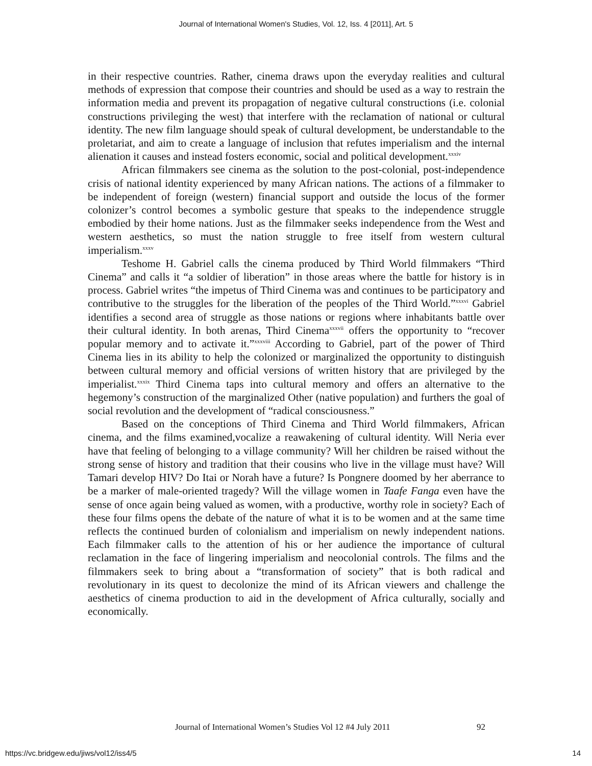Journal of International Women's Studies, Vol. 12, Iss. 4 [2011], Art. 5
in their respective countries. Rather, cinema draws upon the everyday realities and cultural methods of expression that compose their countries and should be used as a way to restrain the information media and prevent its propagation of negative cultural constructions (i.e. colonial constructions privileging the west) that interfere with the reclamation of national or cultural identity. The new film language should speak of cultural development, be understandable to the proletariat, and aim to create a language of inclusion that refutes imperialism and the internal alienation it causes and instead fosters economic, social and political development.<sup>xxxiv</sup>
African filmmakers see cinema as the solution to the post-colonial, post-independence crisis of national identity experienced by many African nations. The actions of a filmmaker to be independent of foreign (western) financial support and outside the locus of the former colonizer’s control becomes a symbolic gesture that speaks to the independence struggle embodied by their home nations. Just as the filmmaker seeks independence from the West and western aesthetics, so must the nation struggle to free itself from western cultural imperialism.<sup>xxxv</sup>
Teshome H. Gabriel calls the cinema produced by Third World filmmakers “Third Cinema” and calls it “a soldier of liberation” in those areas where the battle for history is in process. Gabriel writes “the impetus of Third Cinema was and continues to be participatory and contributive to the struggles for the liberation of the peoples of the Third World.”<sup>xxxvi</sup> Gabriel identifies a second area of struggle as those nations or regions where inhabitants battle over their cultural identity. In both arenas, Third Cinema<sup>xxxvii</sup> offers the opportunity to “recover popular memory and to activate it.”<sup>xxxviii</sup> According to Gabriel, part of the power of Third Cinema lies in its ability to help the colonized or marginalized the opportunity to distinguish between cultural memory and official versions of written history that are privileged by the imperialist.<sup>xxxix</sup> Third Cinema taps into cultural memory and offers an alternative to the hegemony’s construction of the marginalized Other (native population) and furthers the goal of social revolution and the development of “radical consciousness.”
Based on the conceptions of Third Cinema and Third World filmmakers, African cinema, and the films examined,vocalize a reawakening of cultural identity. Will Neria ever have that feeling of belonging to a village community? Will her children be raised without the strong sense of history and tradition that their cousins who live in the village must have? Will Tamari develop HIV? Do Itai or Norah have a future? Is Pongnere doomed by her aberrance to be a marker of male-oriented tragedy? Will the village women in Taafe Fanga even have the sense of once again being valued as women, with a productive, worthy role in society? Each of these four films opens the debate of the nature of what it is to be women and at the same time reflects the continued burden of colonialism and imperialism on newly independent nations. Each filmmaker calls to the attention of his or her audience the importance of cultural reclamation in the face of lingering imperialism and neocolonial controls. The films and the filmmakers seek to bring about a “transformation of society” that is both radical and revolutionary in its quest to decolonize the mind of its African viewers and challenge the aesthetics of cinema production to aid in the development of Africa culturally, socially and economically.
Journal of International Women’s Studies Vol 12 #4 July 2011
92
https://vc.bridgew.edu/jiws/vol12/iss4/5
14